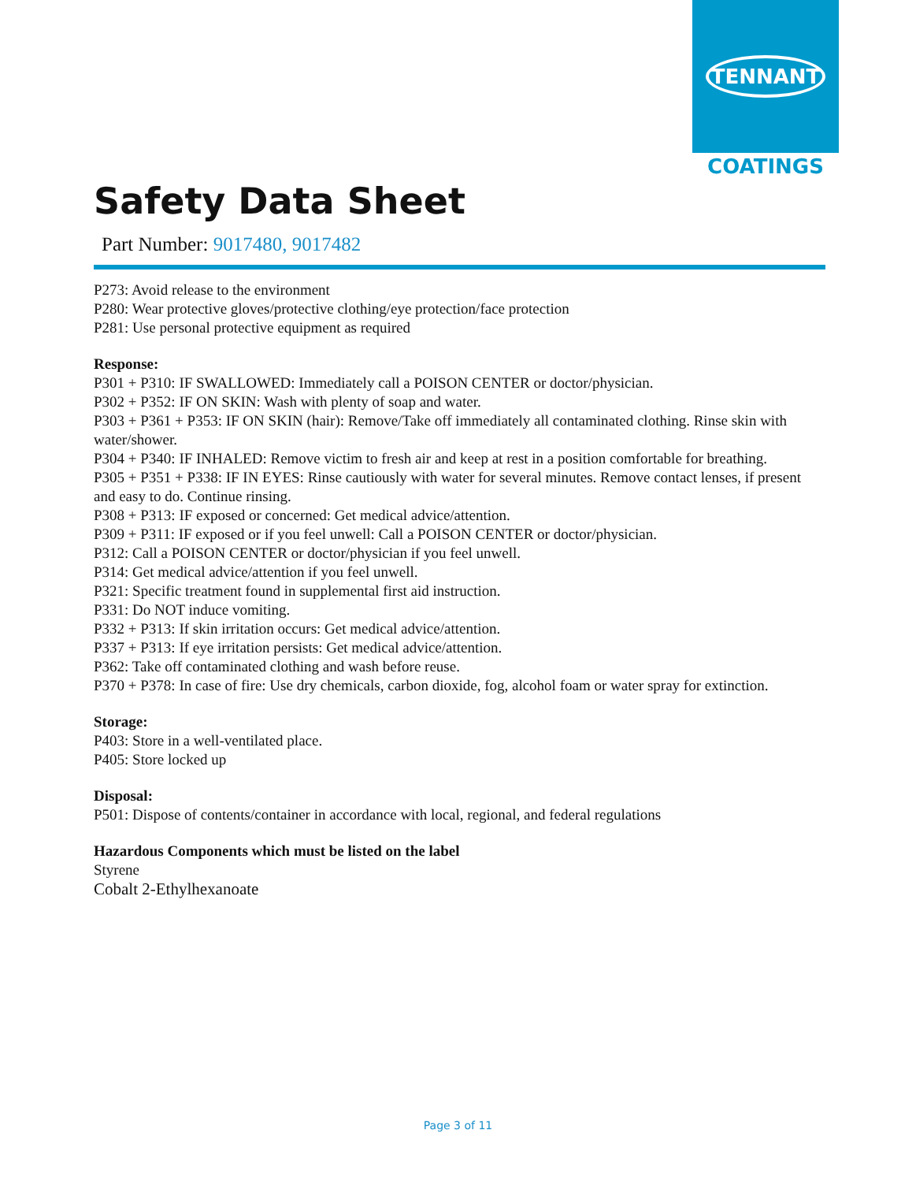TENNANT
COATINGS
Safety Data Sheet
Part Number: 9017480, 9017482
P273: Avoid release to the environment
P280: Wear protective gloves/protective clothing/eye protection/face protection
P281: Use personal protective equipment as required
Response:
P301 + P310: IF SWALLOWED: Immediately call a POISON CENTER or doctor/physician.
P302 + P352: IF ON SKIN: Wash with plenty of soap and water.
P303 + P361 + P353: IF ON SKIN (hair): Remove/Take off immediately all contaminated clothing. Rinse skin with water/shower.
P304 + P340: IF INHALED: Remove victim to fresh air and keep at rest in a position comfortable for breathing.
P305 + P351 + P338: IF IN EYES: Rinse cautiously with water for several minutes. Remove contact lenses, if present and easy to do. Continue rinsing.
P308 + P313: IF exposed or concerned: Get medical advice/attention.
P309 + P311: IF exposed or if you feel unwell: Call a POISON CENTER or doctor/physician.
P312: Call a POISON CENTER or doctor/physician if you feel unwell.
P314: Get medical advice/attention if you feel unwell.
P321: Specific treatment found in supplemental first aid instruction.
P331: Do NOT induce vomiting.
P332 + P313: If skin irritation occurs: Get medical advice/attention.
P337 + P313: If eye irritation persists: Get medical advice/attention.
P362: Take off contaminated clothing and wash before reuse.
P370 + P378: In case of fire: Use dry chemicals, carbon dioxide, fog, alcohol foam or water spray for extinction.
Storage:
P403: Store in a well-ventilated place.
P405: Store locked up
Disposal:
P501: Dispose of contents/container in accordance with local, regional, and federal regulations
Hazardous Components which must be listed on the label
Styrene
Cobalt 2-Ethylhexanoate
Page 3 of 11